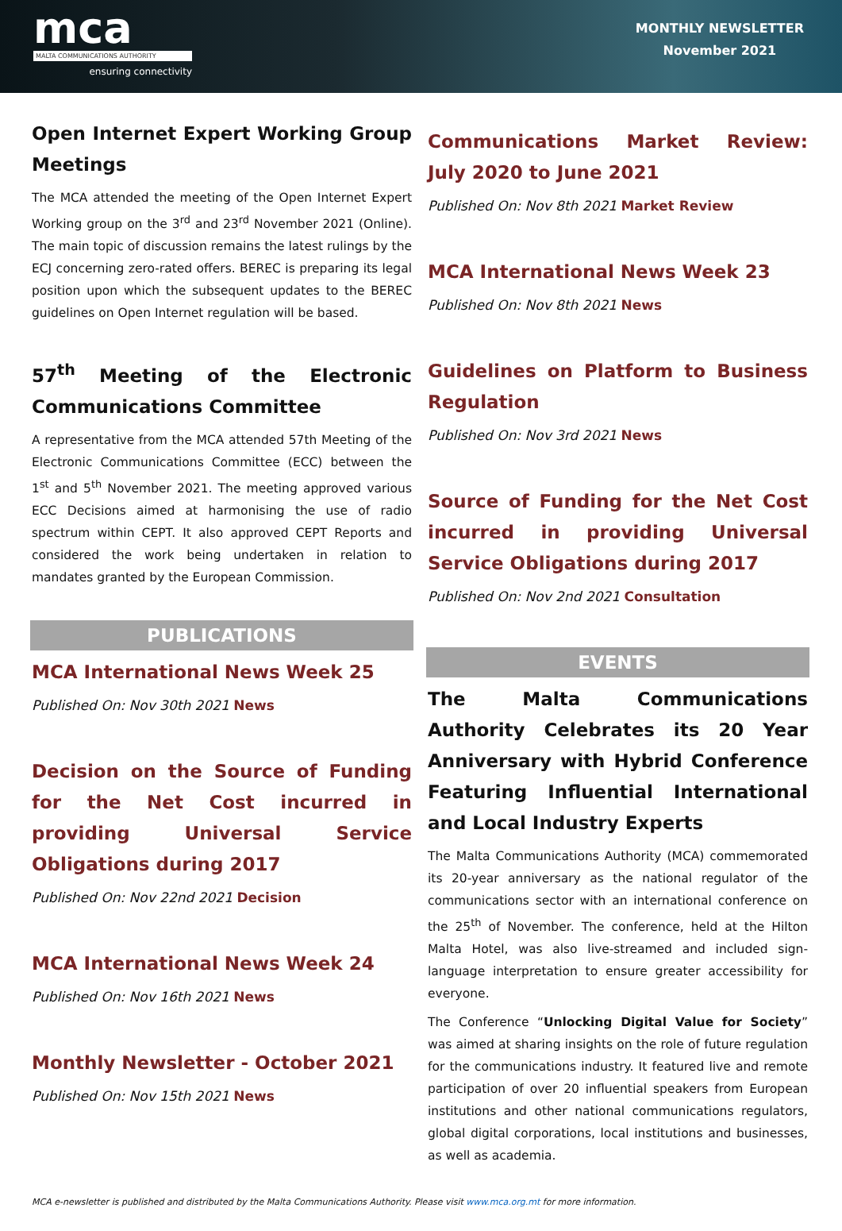mca
MALTA COMMUNICATIONS AUTHORITY
ensuring connectivity
MONTHLY NEWSLETTER
November 2021
Open Internet Expert Working Group Meetings
The MCA attended the meeting of the Open Internet Expert Working group on the 3<sup>rd</sup> and 23<sup>rd</sup> November 2021 (Online). The main topic of discussion remains the latest rulings by the ECJ concerning zero-rated offers. BEREC is preparing its legal position upon which the subsequent updates to the BEREC guidelines on Open Internet regulation will be based.
57<sup>th</sup> Meeting of the Electronic Communications Committee
A representative from the MCA attended 57th Meeting of the Electronic Communications Committee (ECC) between the 1<sup>st</sup> and 5<sup>th</sup> November 2021. The meeting approved various ECC Decisions aimed at harmonising the use of radio spectrum within CEPT. It also approved CEPT Reports and considered the work being undertaken in relation to mandates granted by the European Commission.
PUBLICATIONS
MCA International News Week 25
Published On: Nov 30th 2021 News
Decision on the Source of Funding for the Net Cost incurred in providing Universal Service Obligations during 2017
Published On: Nov 22nd 2021 Decision
MCA International News Week 24
Published On: Nov 16th 2021 News
Monthly Newsletter - October 2021
Published On: Nov 15th 2021 News
Communications Market Review: July 2020 to June 2021
Published On: Nov 8th 2021 Market Review
MCA International News Week 23
Published On: Nov 8th 2021 News
Guidelines on Platform to Business Regulation
Published On: Nov 3rd 2021 News
Source of Funding for the Net Cost incurred in providing Universal Service Obligations during 2017
Published On: Nov 2nd 2021 Consultation
EVENTS
The Malta Communications Authority Celebrates its 20 Year Anniversary with Hybrid Conference Featuring Influential International and Local Industry Experts
The Malta Communications Authority (MCA) commemorated its 20-year anniversary as the national regulator of the communications sector with an international conference on the 25<sup>th</sup> of November. The conference, held at the Hilton Malta Hotel, was also live-streamed and included sign-language interpretation to ensure greater accessibility for everyone.
The Conference “Unlocking Digital Value for Society” was aimed at sharing insights on the role of future regulation for the communications industry. It featured live and remote participation of over 20 influential speakers from European institutions and other national communications regulators, global digital corporations, local institutions and businesses, as well as academia.
MCA e-newsletter is published and distributed by the Malta Communications Authority. Please visit www.mca.org.mt for more information.